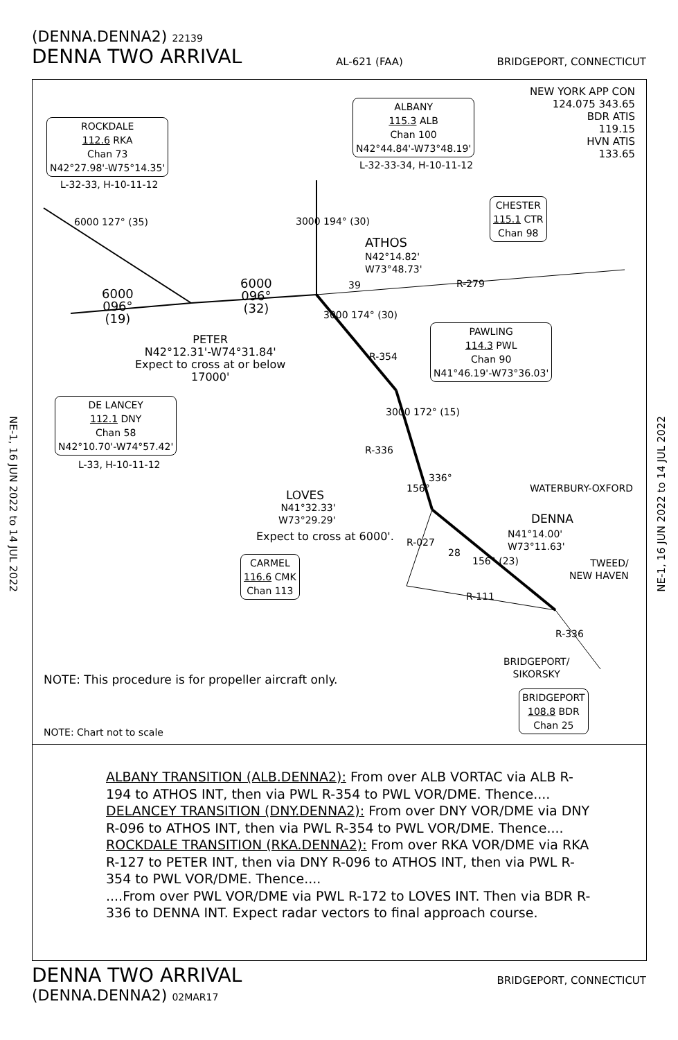(DENNA.DENNA2) 22139
DENNA TWO ARRIVAL AL-621 (FAA) BRIDGEPORT, CONNECTICUT
NE-1, 16 JUN 2022 to 14 JUL 2022
NE-1, 16 JUN 2022 to 14 JUL 2022
NEW YORK APP CON
124.075 343.65
BDR ATIS
119.15
HVN ATIS
133.65
ROCKDALE
112.6 RKA
Chan 73
N42°27.98'-W75°14.35'
L-32-33, H-10-11-12
ALBANY
115.3 ALB
Chan 100
N42°44.84'-W73°48.19'
L-32-33-34, H-10-11-12
CHESTER
115.1 CTR
Chan 98
6000 127° (35) 3000 194° (30)
ATHOS
N42°14.82'
W73°48.73'
39 R-279
6000
096°
(19)
6000
096°
(32)
PETER
N42°12.31'-W74°31.84'
Expect to cross at or below
17000'
3000 174° (30)
R-354
PAWLING
114.3 PWL
Chan 90
N41°46.19'-W73°36.03'
DE LANCEY
112.1 DNY
Chan 58
N42°10.70'-W74°57.42'
L-33, H-10-11-12
3000 172° (15)
R-336
156°
336°
WATERBURY-OXFORD
LOVES
N41°32.33'
W73°29.29'
Expect to cross at 6000'.
DENNA
N41°14.00'
W73°11.63'
R-027
28
156° (23)
TWEED/
NEW HAVEN
CARMEL
116.6 CMK
Chan 113
R-111
R-336
BRIDGEPORT/
SIKORSKY
NOTE: This procedure is for propeller aircraft only.
BRIDGEPORT
108.8 BDR
Chan 25
NOTE: Chart not to scale
ALBANY TRANSITION (ALB.DENNA2): From over ALB VORTAC via ALB R-194 to ATHOS INT, then via PWL R-354 to PWL VOR/DME. Thence....
DELANCEY TRANSITION (DNY.DENNA2): From over DNY VOR/DME via DNY R-096 to ATHOS INT, then via PWL R-354 to PWL VOR/DME. Thence....
ROCKDALE TRANSITION (RKA.DENNA2): From over RKA VOR/DME via RKA R-127 to PETER INT, then via DNY R-096 to ATHOS INT, then via PWL R-354 to PWL VOR/DME. Thence....
....From over PWL VOR/DME via PWL R-172 to LOVES INT. Then via BDR R-336 to DENNA INT. Expect radar vectors to final approach course.
DENNA TWO ARRIVAL BRIDGEPORT, CONNECTICUT
(DENNA.DENNA2) 02MAR17